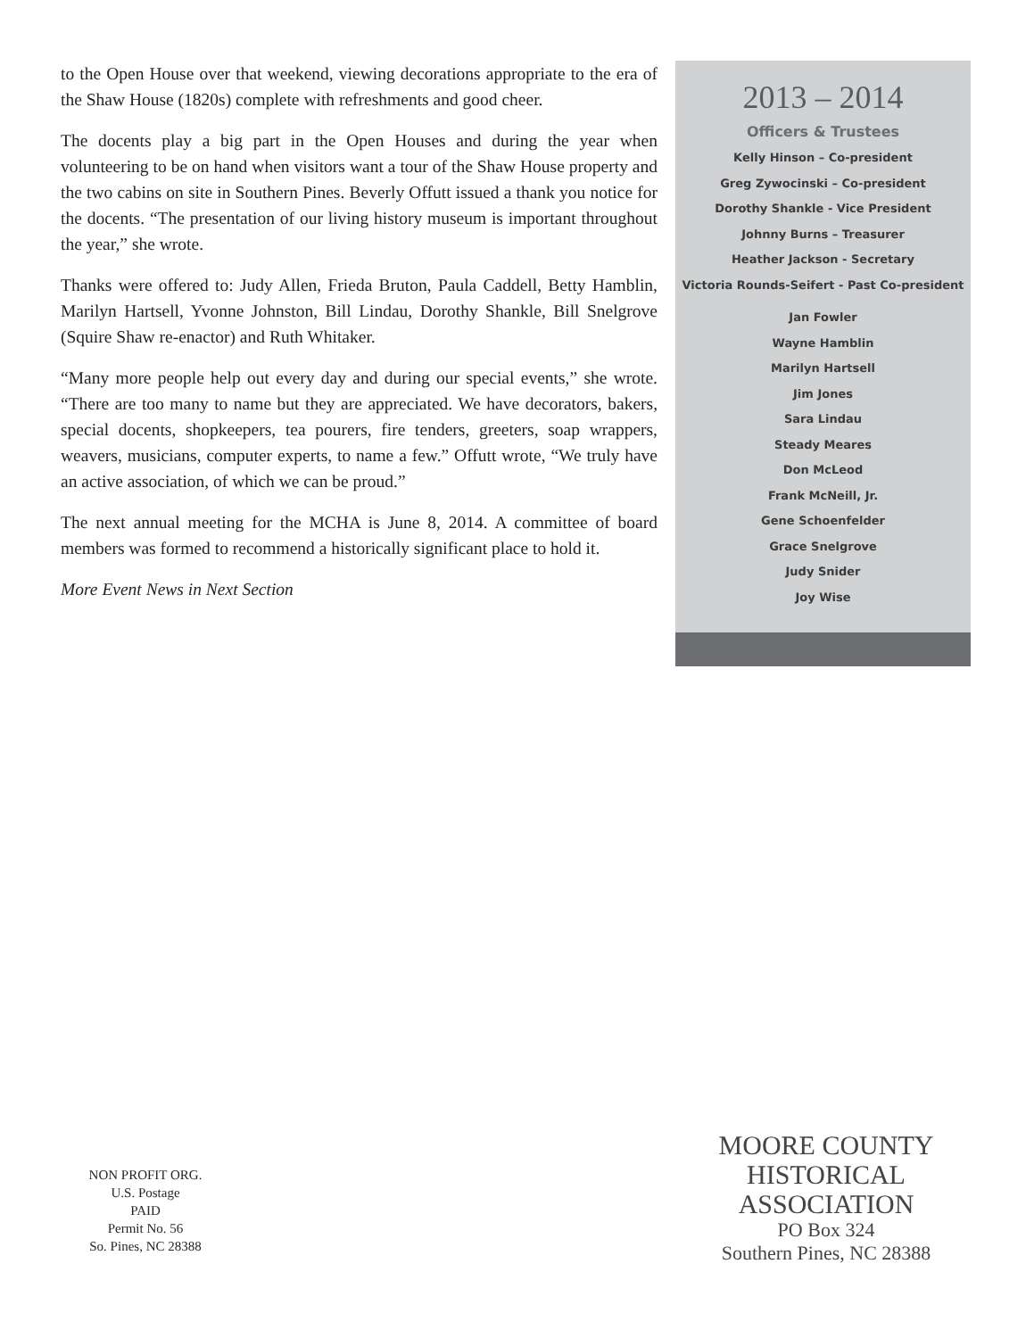to the Open House over that weekend, viewing decorations appropriate to the era of the Shaw House (1820s) complete with refreshments and good cheer.
The docents play a big part in the Open Houses and during the year when volunteering to be on hand when visitors want a tour of the Shaw House property and the two cabins on site in Southern Pines. Beverly Offutt issued a thank you notice for the docents. “The presentation of our living history museum is important throughout the year,” she wrote.
Thanks were offered to: Judy Allen, Frieda Bruton, Paula Caddell, Betty Hamblin, Marilyn Hartsell, Yvonne Johnston, Bill Lindau, Dorothy Shankle, Bill Snelgrove (Squire Shaw re-enactor) and Ruth Whitaker.
“Many more people help out every day and during our special events,” she wrote. “There are too many to name but they are appreciated. We have decorators, bakers, special docents, shopkeepers, tea pourers, fire tenders, greeters, soap wrappers, weavers, musicians, computer experts, to name a few.” Offutt wrote, “We truly have an active association, of which we can be proud.”
The next annual meeting for the MCHA is June 8, 2014. A committee of board members was formed to recommend a historically significant place to hold it.
More Event News in Next Section
2013 – 2014
Officers & Trustees
Kelly Hinson – Co-president
Greg Zywocinski – Co-president
Dorothy Shankle - Vice President
Johnny Burns – Treasurer
Heather Jackson - Secretary
Victoria Rounds-Seifert - Past Co-president
Jan Fowler
Wayne Hamblin
Marilyn Hartsell
Jim Jones
Sara Lindau
Steady Meares
Don McLeod
Frank McNeill, Jr.
Gene Schoenfelder
Grace Snelgrove
Judy Snider
Joy Wise
NON PROFIT ORG.
U.S. Postage
PAID
Permit No. 56
So. Pines, NC 28388
MOORE COUNTY
HISTORICAL
ASSOCIATION
PO Box 324
Southern Pines, NC 28388